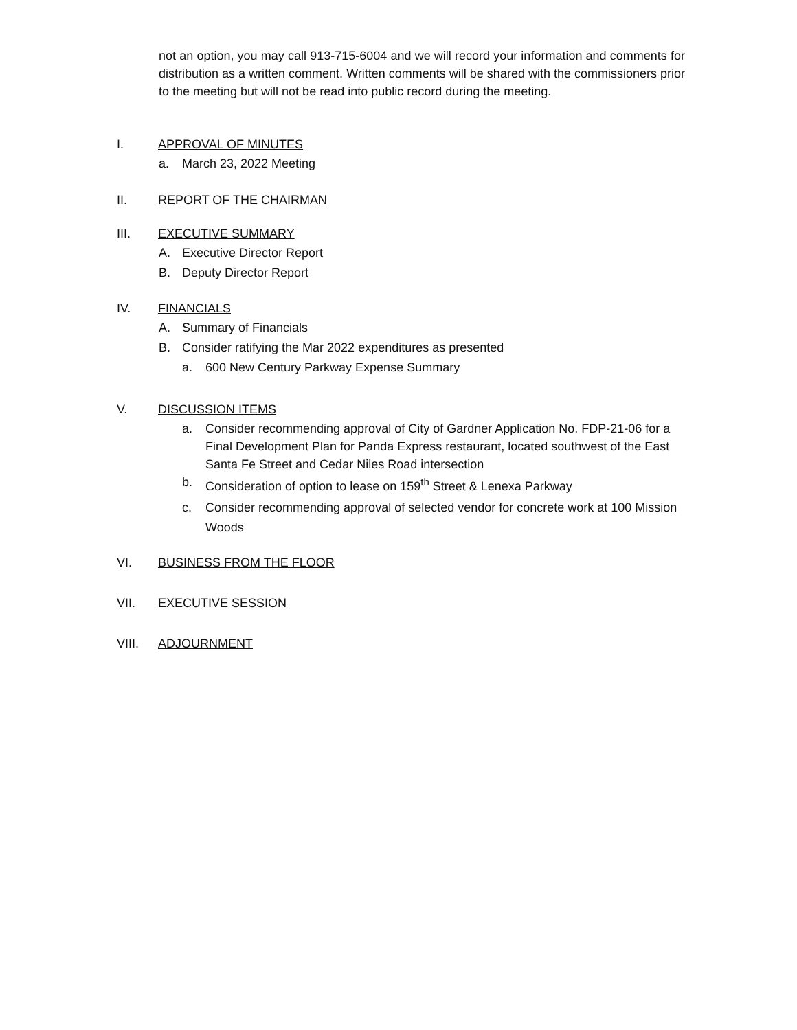not an option, you may call 913-715-6004 and we will record your information and comments for distribution as a written comment. Written comments will be shared with the commissioners prior to the meeting but will not be read into public record during the meeting.
I. APPROVAL OF MINUTES
a. March 23, 2022 Meeting
II. REPORT OF THE CHAIRMAN
III. EXECUTIVE SUMMARY
A. Executive Director Report
B. Deputy Director Report
IV. FINANCIALS
A. Summary of Financials
B. Consider ratifying the Mar 2022 expenditures as presented
a. 600 New Century Parkway Expense Summary
V. DISCUSSION ITEMS
a. Consider recommending approval of City of Gardner Application No. FDP-21-06 for a Final Development Plan for Panda Express restaurant, located southwest of the East Santa Fe Street and Cedar Niles Road intersection
b. Consideration of option to lease on 159<sup>th</sup> Street & Lenexa Parkway
c. Consider recommending approval of selected vendor for concrete work at 100 Mission Woods
VI. BUSINESS FROM THE FLOOR
VII. EXECUTIVE SESSION
VIII. ADJOURNMENT